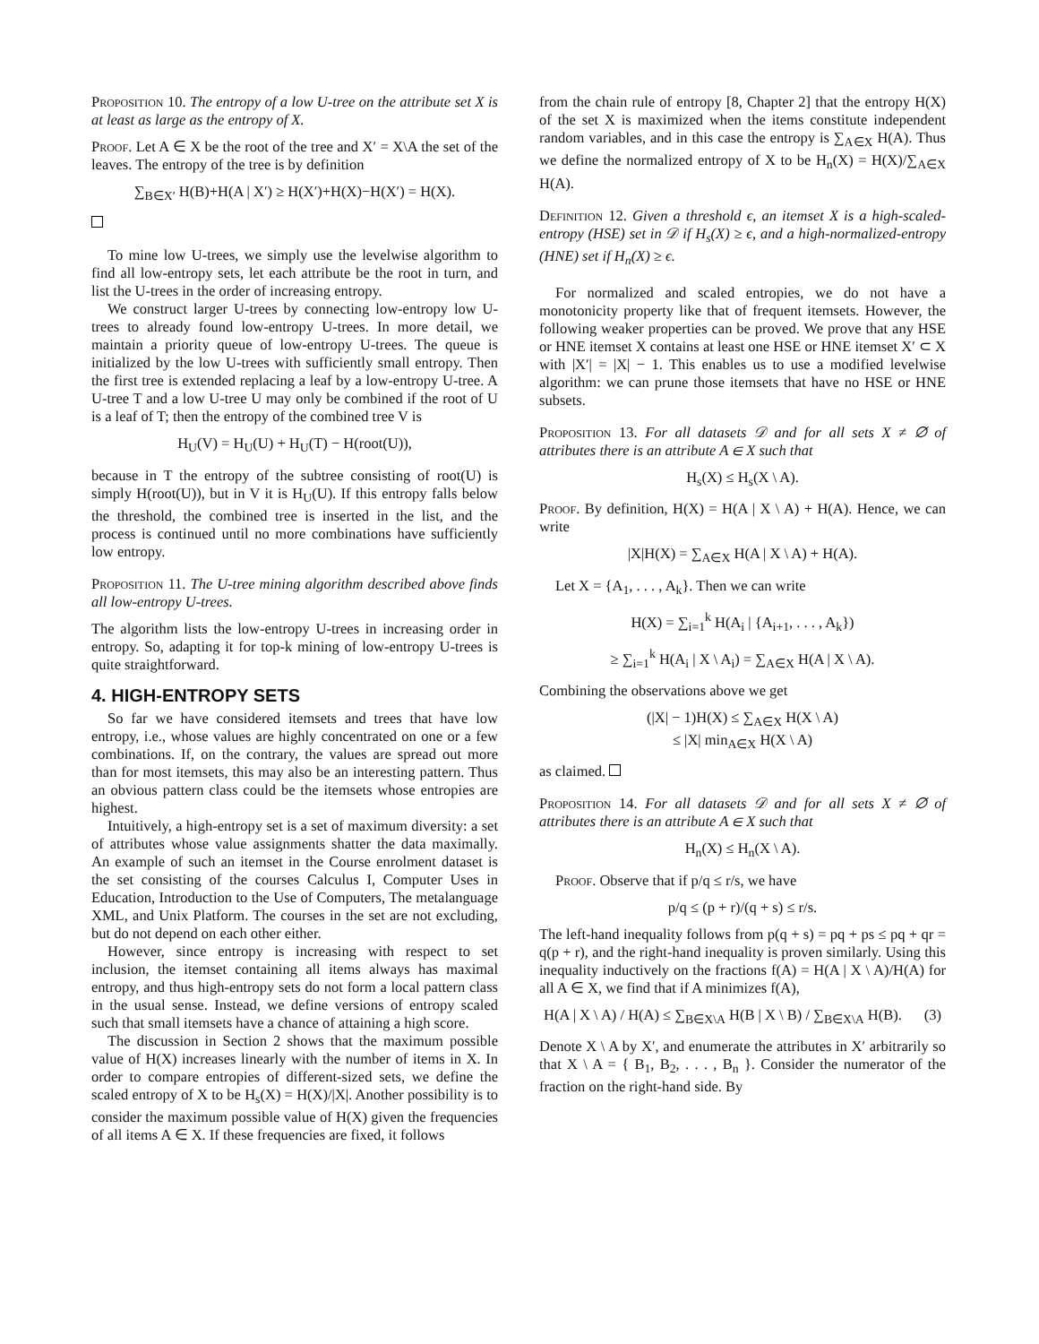Proposition 10. The entropy of a low U-tree on the attribute set X is at least as large as the entropy of X.
Proof. Let A ∈ X be the root of the tree and X′ = X\A the set of the leaves. The entropy of the tree is by definition
∑<sub>B∈X′</sub> H(B)+H(A | X′) ≥ H(X′)+H(X)−H(X′) = H(X).
To mine low U-trees, we simply use the levelwise algorithm to find all low-entropy sets, let each attribute be the root in turn, and list the U-trees in the order of increasing entropy.
We construct larger U-trees by connecting low-entropy low U-trees to already found low-entropy U-trees. In more detail, we maintain a priority queue of low-entropy U-trees. The queue is initialized by the low U-trees with sufficiently small entropy. Then the first tree is extended replacing a leaf by a low-entropy U-tree. A U-tree T and a low U-tree U may only be combined if the root of U is a leaf of T; then the entropy of the combined tree V is
H<sub>U</sub>(V) = H<sub>U</sub>(U) + H<sub>U</sub>(T) − H(root(U)),
because in T the entropy of the subtree consisting of root(U) is simply H(root(U)), but in V it is H<sub>U</sub>(U). If this entropy falls below the threshold, the combined tree is inserted in the list, and the process is continued until no more combinations have sufficiently low entropy.
Proposition 11. The U-tree mining algorithm described above finds all low-entropy U-trees.
The algorithm lists the low-entropy U-trees in increasing order in entropy. So, adapting it for top-k mining of low-entropy U-trees is quite straightforward.
4. HIGH-ENTROPY SETS
So far we have considered itemsets and trees that have low entropy, i.e., whose values are highly concentrated on one or a few combinations. If, on the contrary, the values are spread out more than for most itemsets, this may also be an interesting pattern. Thus an obvious pattern class could be the itemsets whose entropies are highest.
Intuitively, a high-entropy set is a set of maximum diversity: a set of attributes whose value assignments shatter the data maximally. An example of such an itemset in the Course enrolment dataset is the set consisting of the courses Calculus I, Computer Uses in Education, Introduction to the Use of Computers, The metalanguage XML, and Unix Platform. The courses in the set are not excluding, but do not depend on each other either.
However, since entropy is increasing with respect to set inclusion, the itemset containing all items always has maximal entropy, and thus high-entropy sets do not form a local pattern class in the usual sense. Instead, we define versions of entropy scaled such that small itemsets have a chance of attaining a high score.
The discussion in Section 2 shows that the maximum possible value of H(X) increases linearly with the number of items in X. In order to compare entropies of different-sized sets, we define the scaled entropy of X to be H<sub>s</sub>(X) = H(X)/|X|. Another possibility is to consider the maximum possible value of H(X) given the frequencies of all items A ∈ X. If these frequencies are fixed, it follows
from the chain rule of entropy [8, Chapter 2] that the entropy H(X) of the set X is maximized when the items constitute independent random variables, and in this case the entropy is ∑<sub>A∈X</sub> H(A). Thus we define the normalized entropy of X to be H<sub>n</sub>(X) = H(X)/∑<sub>A∈X</sub> H(A).
Definition 12. Given a threshold ϵ, an itemset X is a high-scaled-entropy (HSE) set in 𝒟 if H<sub>s</sub>(X) ≥ ϵ, and a high-normalized-entropy (HNE) set if H<sub>n</sub>(X) ≥ ϵ.
For normalized and scaled entropies, we do not have a monotonicity property like that of frequent itemsets. However, the following weaker properties can be proved. We prove that any HSE or HNE itemset X contains at least one HSE or HNE itemset X′ ⊂ X with |X′| = |X| − 1. This enables us to use a modified levelwise algorithm: we can prune those itemsets that have no HSE or HNE subsets.
Proposition 13. For all datasets 𝒟 and for all sets X ≠ ∅ of attributes there is an attribute A ∈ X such that
H<sub>s</sub>(X) ≤ H<sub>s</sub>(X \ A).
Proof. By definition, H(X) = H(A | X \ A) + H(A). Hence, we can write
|X|H(X) = ∑<sub>A∈X</sub> H(A | X \ A) + H(A).
Let X = {A<sub>1</sub>, . . . , A<sub>k</sub>}. Then we can write
H(X) = ∑<sub>i=1</sub><sup>k</sup> H(A<sub>i</sub> | {A<sub>i+1</sub>, . . . , A<sub>k</sub>})
≥ ∑<sub>i=1</sub><sup>k</sup> H(A<sub>i</sub> | X \ A<sub>i</sub>) = ∑<sub>A∈X</sub> H(A | X \ A).
Combining the observations above we get
(|X| − 1)H(X) ≤ ∑<sub>A∈X</sub> H(X \ A)
≤ |X| min<sub>A∈X</sub> H(X \ A)
as claimed.
Proposition 14. For all datasets 𝒟 and for all sets X ≠ ∅ of attributes there is an attribute A ∈ X such that
H<sub>n</sub>(X) ≤ H<sub>n</sub>(X \ A).
Proof. Observe that if p/q ≤ r/s, we have
p/q ≤ (p + r)/(q + s) ≤ r/s.
The left-hand inequality follows from p(q + s) = pq + ps ≤ pq + qr = q(p + r), and the right-hand inequality is proven similarly. Using this inequality inductively on the fractions f(A) = H(A | X \ A)/H(A) for all A ∈ X, we find that if A minimizes f(A),
H(A | X \ A) / H(A) ≤ ∑<sub>B∈X\A</sub> H(B | X \ B) / ∑<sub>B∈X\A</sub> H(B). (3)
Denote X \ A by X′, and enumerate the attributes in X′ arbitrarily so that X \ A = { B<sub>1</sub>, B<sub>2</sub>, . . . , B<sub>n</sub> }. Consider the numerator of the fraction on the right-hand side. By